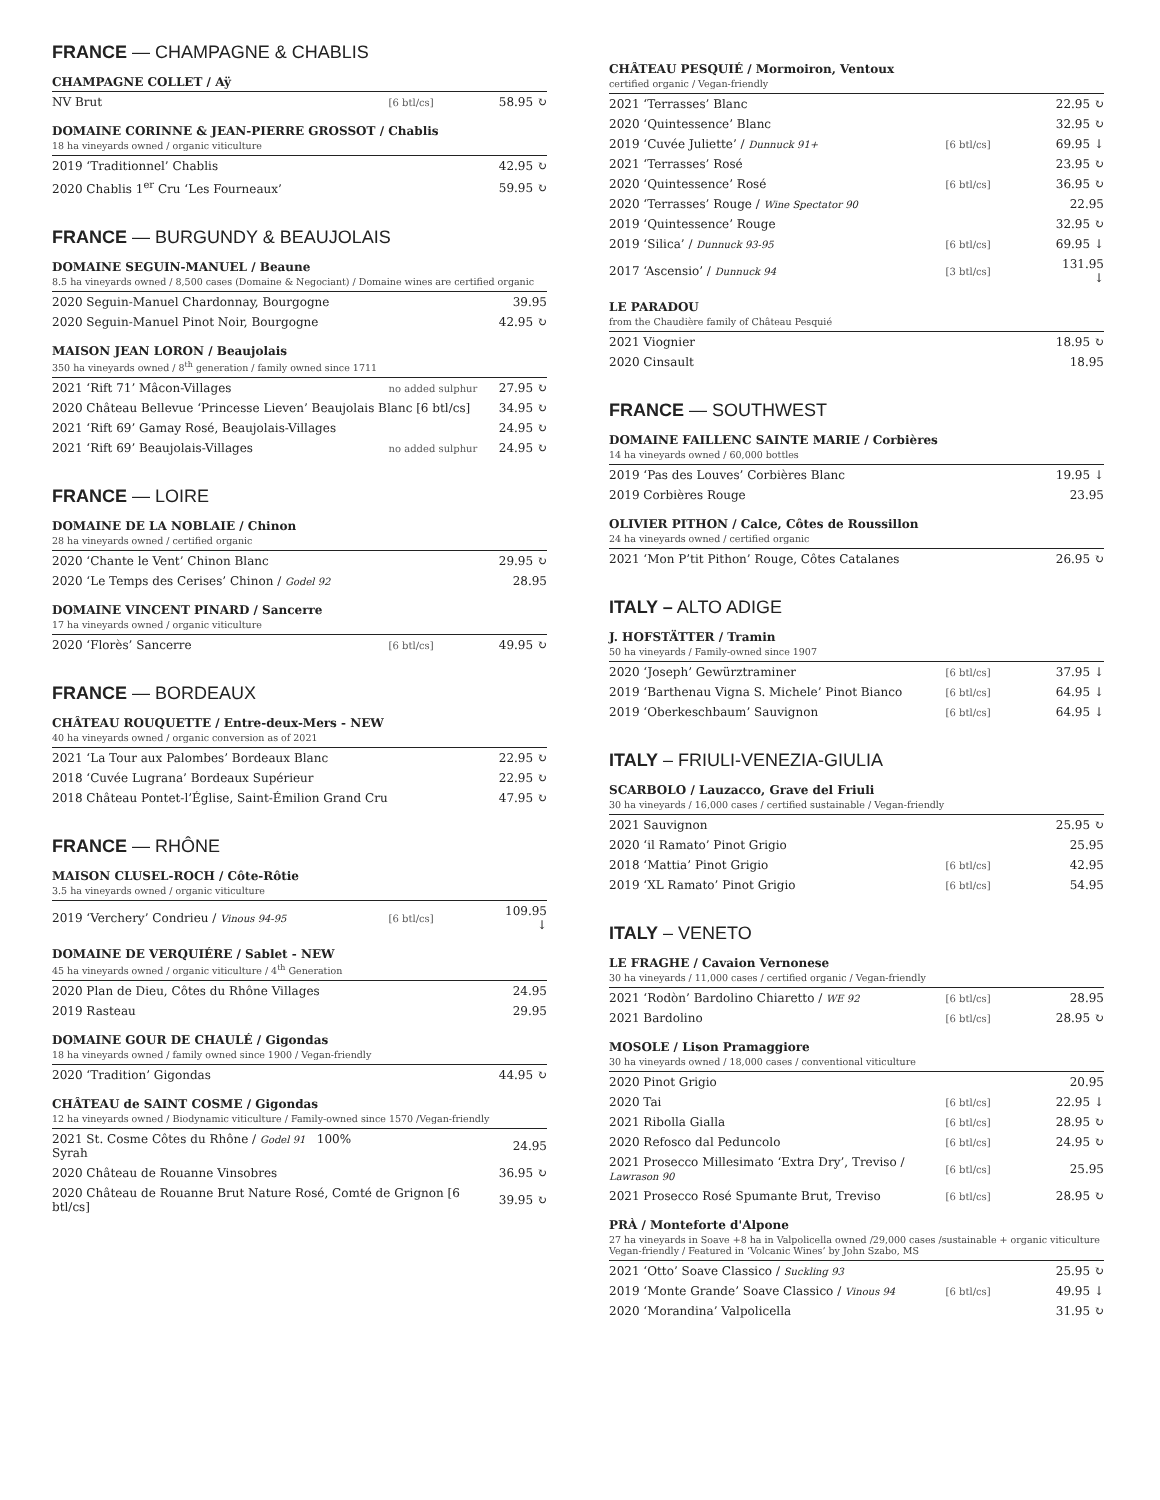FRANCE — CHAMPAGNE & CHABLIS
CHAMPAGNE COLLET / Aÿ
| NV Brut | [6 btl/cs] | 58.95 ↻ |
DOMAINE CORINNE & JEAN-PIERRE GROSSOT / Chablis
18 ha vineyards owned / organic viticulture
| 2019 ‘Traditionnel’ Chablis | | 42.95 ↻ |
| 2020 Chablis 1<sup>er</sup> Cru ‘Les Fourneaux’ | | 59.95 ↻ |
FRANCE — BURGUNDY & BEAUJOLAIS
DOMAINE SEGUIN-MANUEL / Beaune
8.5 ha vineyards owned / 8,500 cases (Domaine & Negociant) / Domaine wines are certified organic
| 2020 Seguin-Manuel Chardonnay, Bourgogne | | 39.95 |
| 2020 Seguin-Manuel Pinot Noir, Bourgogne | | 42.95 ↻ |
MAISON JEAN LORON / Beaujolais
350 ha vineyards owned / 8<sup>th</sup> generation / family owned since 1711
| 2021 ‘Rift 71’ Mâcon-Villages | no added sulphur | 27.95 ↻ |
| 2020 Château Bellevue ‘Princesse Lieven’ Beaujolais Blanc [6 btl/cs] | | 34.95 ↻ |
| 2021 ‘Rift 69’ Gamay Rosé , Beaujolais-Villages | | 24.95 ↻ |
| 2021 ‘Rift 69’ Beaujolais-Villages | no added sulphur | 24.95 ↻ |
FRANCE — LOIRE
DOMAINE DE LA NOBLAIE / Chinon
28 ha vineyards owned / certified organic
| 2020 ‘Chante le Vent’ Chinon Blanc | | 29.95 ↻ |
| 2020 ‘Le Temps des Cerises’ Chinon / Godel 92 | | 28.95 |
DOMAINE VINCENT PINARD / Sancerre
17 ha vineyards owned / organic viticulture
| 2020 ‘Florès’ Sancerre | [6 btl/cs] | 49.95 ↻ |
FRANCE — BORDEAUX
CHÂTEAU ROUQUETTE / Entre-deux-Mers - NEW
40 ha vineyards owned / organic conversion as of 2021
| 2021 ‘La Tour aux Palombes’ Bordeaux Blanc | | 22.95 ↻ |
| 2018 ‘Cuvée Lugrana’ Bordeaux Supérieur | | 22.95 ↻ |
| 2018 Château Pontet-l’Église, Saint-Émilion Grand Cru | | 47.95 ↻ |
FRANCE — RHÔNE
MAISON CLUSEL-ROCH / Côte-Rôtie
3.5 ha vineyards owned / organic viticulture
| 2019 ‘Verchery’ Condrieu / Vinous 94-95 | [6 btl/cs] | 109.95 ↓ |
DOMAINE DE VERQUIÉRE / Sablet - NEW
45 ha vineyards owned / organic viticulture / 4<sup>th</sup> Generation
| 2020 Plan de Dieu, Côtes du Rhône Villages | | 24.95 |
| 2019 Rasteau | | 29.95 |
DOMAINE GOUR DE CHAULÉ / Gigondas
18 ha vineyards owned / family owned since 1900 / Vegan-friendly
| 2020 ‘Tradition’ Gigondas | | 44.95 ↻ |
CHÂTEAU de SAINT COSME / Gigondas
12 ha vineyards owned / Biodynamic viticulture / Family-owned since 1570 /Vegan-friendly
| 2021 St. Cosme Côtes du Rhône / Godel 91 100% Syrah | | 24.95 |
| 2020 Château de Rouanne Vinsobres | | 36.95 ↻ |
| 2020 Château de Rouanne Brut Nature Rosé , Comté de Grignon [6 btl/cs] | | 39.95 ↻ |
CHÂTEAU PESQUIÉ / Mormoiron, Ventoux
certified organic / Vegan-friendly
| 2021 ‘Terrasses’ Blanc | | 22.95 ↻ |
| 2020 ‘Quintessence’ Blanc | | 32.95 ↻ |
| 2019 ‘Cuvée Juliette’ / Dunnuck 91+ | [6 btl/cs] | 69.95 ↓ |
| 2021 ‘Terrasses’ Rosé | | 23.95 ↻ |
| 2020 ‘Quintessence’ Rosé | [6 btl/cs] | 36.95 ↻ |
| 2020 ‘Terrasses’ Rouge / Wine Spectator 90 | | 22.95 |
| 2019 ‘Quintessence’ Rouge | | 32.95 ↻ |
| 2019 ‘Silica’ / Dunnuck 93-95 | [6 btl/cs] | 69.95 ↓ |
| 2017 ‘Ascensio’ / Dunnuck 94 | [3 btl/cs] | 131.95 ↓ |
LE PARADOU
from the Chaudière family of Château Pesquié
| 2021 Viognier | | 18.95 ↻ |
| 2020 Cinsault | | 18.95 |
FRANCE — SOUTHWEST
DOMAINE FAILLENC SAINTE MARIE / Corbières
14 ha vineyards owned / 60,000 bottles
| 2019 ‘Pas des Louves’ Corbières Blanc | | 19.95 ↓ |
| 2019 Corbières Rouge | | 23.95 |
OLIVIER PITHON / Calce, Côtes de Roussillon
24 ha vineyards owned / certified organic
| 2021 ‘Mon P’tit Pithon’ Rouge, Côtes Catalanes | | 26.95 ↻ |
ITALY – ALTO ADIGE
J. HOFSTÄTTER / Tramin
50 ha vineyards / Family-owned since 1907
| 2020 ‘Joseph’ Gewürztraminer | [6 btl/cs] | 37.95 ↓ |
| 2019 ‘Barthenau Vigna S. Michele’ Pinot Bianco | [6 btl/cs] | 64.95 ↓ |
| 2019 ‘Oberkeschbaum’ Sauvignon | [6 btl/cs] | 64.95 ↓ |
ITALY – FRIULI-VENEZIA-GIULIA
SCARBOLO / Lauzacco, Grave del Friuli
30 ha vineyards / 16,000 cases / certified sustainable / Vegan-friendly
| 2021 Sauvignon | | 25.95 ↻ |
| 2020 ‘il Ramato’ Pinot Grigio | | 25.95 |
| 2018 ‘Mattia’ Pinot Grigio | [6 btl/cs] | 42.95 |
| 2019 ‘XL Ramato’ Pinot Grigio | [6 btl/cs] | 54.95 |
ITALY – VENETO
LE FRAGHE / Cavaion Vernonese
30 ha vineyards / 11,000 cases / certified organic / Vegan-friendly
| 2021 ‘Rodòn’ Bardolino Chiaretto / WE 92 | [6 btl/cs] | 28.95 |
| 2021 Bardolino | [6 btl/cs] | 28.95 ↻ |
MOSOLE / Lison Pramaggiore
30 ha vineyards owned / 18,000 cases / conventional viticulture
| 2020 Pinot Grigio | | 20.95 |
| 2020 Tai | [6 btl/cs] | 22.95 ↓ |
| 2021 Ribolla Gialla | [6 btl/cs] | 28.95 ↻ |
| 2020 Refosco dal Peduncolo | [6 btl/cs] | 24.95 ↻ |
| 2021 Prosecco Millesimato ‘Extra Dry’, Treviso / Lawrason 90 | [6 btl/cs] | 25.95 |
| 2021 Prosecco Rosé Spumante Brut, Treviso | [6 btl/cs] | 28.95 ↻ |
PRÀ / Monteforte d'Alpone
27 ha vineyards in Soave +8 ha in Valpolicella owned /29,000 cases /sustainable + organic viticulture
Vegan-friendly / Featured in ‘Volcanic Wines’ by John Szabo, MS
| 2021 ‘Otto’ Soave Classico / Suckling 93 | | 25.95 ↻ |
| 2019 ‘Monte Grande’ Soave Classico / Vinous 94 | [6 btl/cs] | 49.95 ↓ |
| 2020 ‘Morandina’ Valpolicella | | 31.95 ↻ |